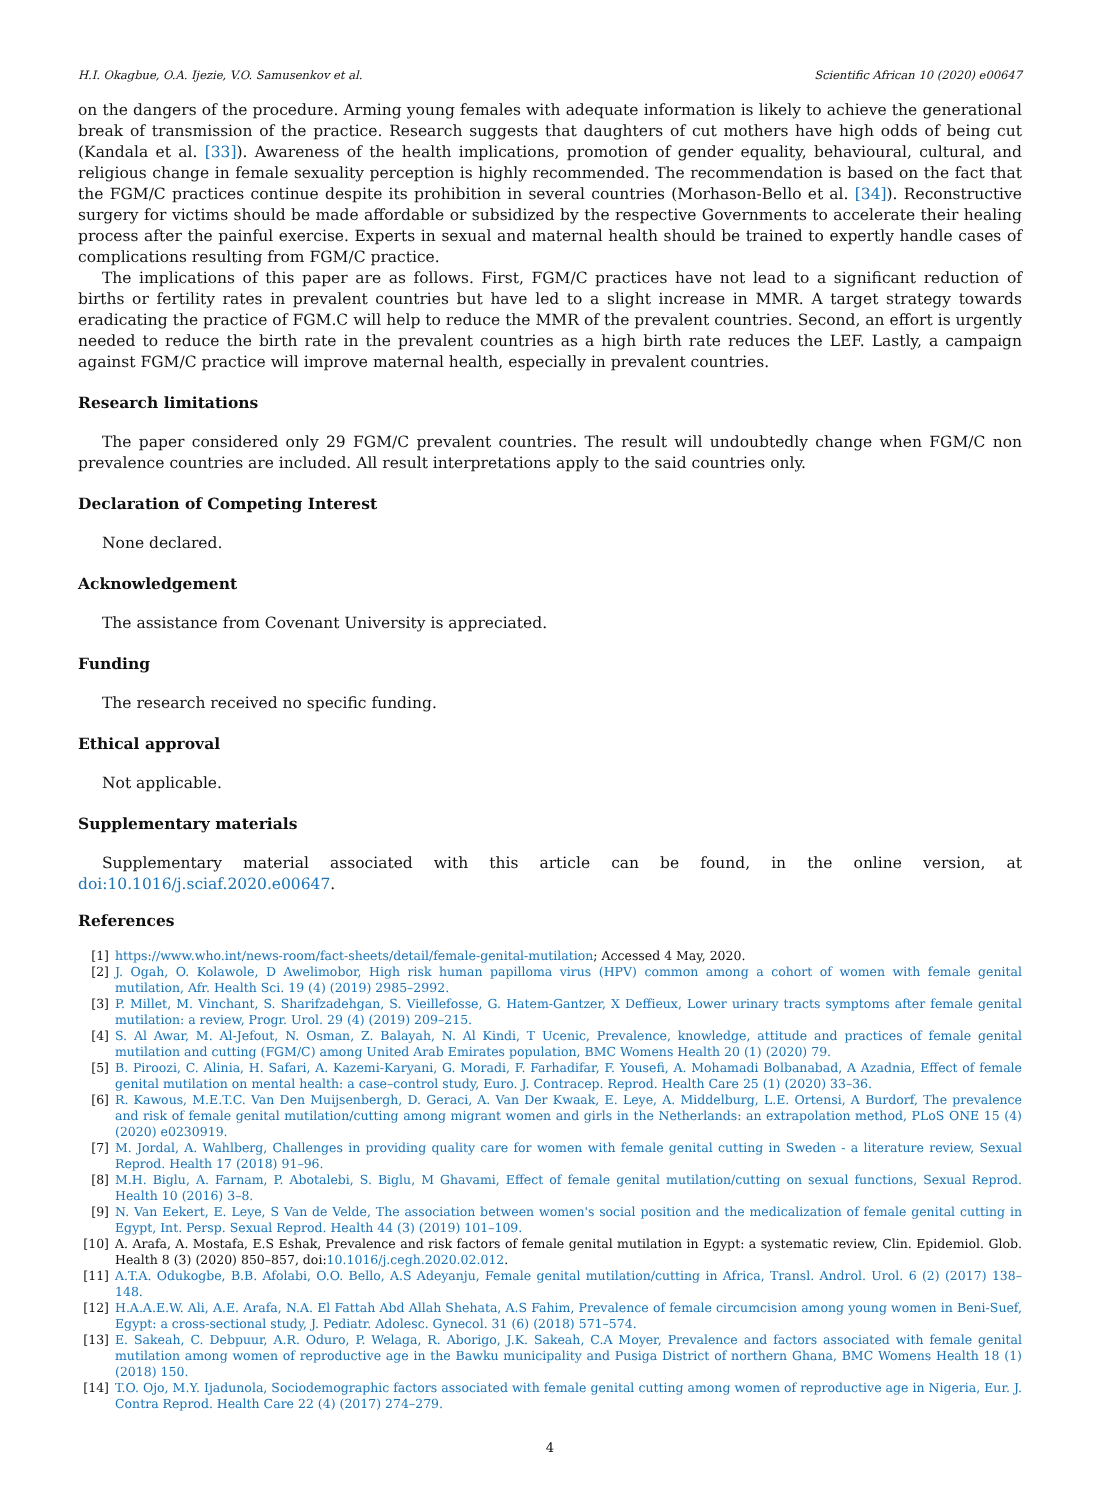H.I. Okagbue, O.A. Ijezie, V.O. Samusenkov et al. Scientific African 10 (2020) e00647
on the dangers of the procedure. Arming young females with adequate information is likely to achieve the generational break of transmission of the practice. Research suggests that daughters of cut mothers have high odds of being cut (Kandala et al. [33]). Awareness of the health implications, promotion of gender equality, behavioural, cultural, and religious change in female sexuality perception is highly recommended. The recommendation is based on the fact that the FGM/C practices continue despite its prohibition in several countries (Morhason-Bello et al. [34]). Reconstructive surgery for victims should be made affordable or subsidized by the respective Governments to accelerate their healing process after the painful exercise. Experts in sexual and maternal health should be trained to expertly handle cases of complications resulting from FGM/C practice.
The implications of this paper are as follows. First, FGM/C practices have not lead to a significant reduction of births or fertility rates in prevalent countries but have led to a slight increase in MMR. A target strategy towards eradicating the practice of FGM.C will help to reduce the MMR of the prevalent countries. Second, an effort is urgently needed to reduce the birth rate in the prevalent countries as a high birth rate reduces the LEF. Lastly, a campaign against FGM/C practice will improve maternal health, especially in prevalent countries.
Research limitations
The paper considered only 29 FGM/C prevalent countries. The result will undoubtedly change when FGM/C non prevalence countries are included. All result interpretations apply to the said countries only.
Declaration of Competing Interest
None declared.
Acknowledgement
The assistance from Covenant University is appreciated.
Funding
The research received no specific funding.
Ethical approval
Not applicable.
Supplementary materials
Supplementary material associated with this article can be found, in the online version, at doi:10.1016/j.sciaf.2020.e00647.
References
[1] https://www.who.int/news-room/fact-sheets/detail/female-genital-mutilation; Accessed 4 May, 2020.
[2] J. Ogah, O. Kolawole, D Awelimobor, High risk human papilloma virus (HPV) common among a cohort of women with female genital mutilation, Afr. Health Sci. 19 (4) (2019) 2985–2992.
[3] P. Millet, M. Vinchant, S. Sharifzadehgan, S. Vieillefosse, G. Hatem-Gantzer, X Deffieux, Lower urinary tracts symptoms after female genital mutilation: a review, Progr. Urol. 29 (4) (2019) 209–215.
[4] S. Al Awar, M. Al-Jefout, N. Osman, Z. Balayah, N. Al Kindi, T Ucenic, Prevalence, knowledge, attitude and practices of female genital mutilation and cutting (FGM/C) among United Arab Emirates population, BMC Womens Health 20 (1) (2020) 79.
[5] B. Piroozi, C. Alinia, H. Safari, A. Kazemi-Karyani, G. Moradi, F. Farhadifar, F. Yousefi, A. Mohamadi Bolbanabad, A Azadnia, Effect of female genital mutilation on mental health: a case–control study, Euro. J. Contracep. Reprod. Health Care 25 (1) (2020) 33–36.
[6] R. Kawous, M.E.T.C. Van Den Muijsenbergh, D. Geraci, A. Van Der Kwaak, E. Leye, A. Middelburg, L.E. Ortensi, A Burdorf, The prevalence and risk of female genital mutilation/cutting among migrant women and girls in the Netherlands: an extrapolation method, PLoS ONE 15 (4) (2020) e0230919.
[7] M. Jordal, A. Wahlberg, Challenges in providing quality care for women with female genital cutting in Sweden - a literature review, Sexual Reprod. Health 17 (2018) 91–96.
[8] M.H. Biglu, A. Farnam, P. Abotalebi, S. Biglu, M Ghavami, Effect of female genital mutilation/cutting on sexual functions, Sexual Reprod. Health 10 (2016) 3–8.
[9] N. Van Eekert, E. Leye, S Van de Velde, The association between women's social position and the medicalization of female genital cutting in Egypt, Int. Persp. Sexual Reprod. Health 44 (3) (2019) 101–109.
[10] A. Arafa, A. Mostafa, E.S Eshak, Prevalence and risk factors of female genital mutilation in Egypt: a systematic review, Clin. Epidemiol. Glob. Health 8 (3) (2020) 850–857, doi:10.1016/j.cegh.2020.02.012.
[11] A.T.A. Odukogbe, B.B. Afolabi, O.O. Bello, A.S Adeyanju, Female genital mutilation/cutting in Africa, Transl. Androl. Urol. 6 (2) (2017) 138–148.
[12] H.A.A.E.W. Ali, A.E. Arafa, N.A. El Fattah Abd Allah Shehata, A.S Fahim, Prevalence of female circumcision among young women in Beni-Suef, Egypt: a cross-sectional study, J. Pediatr. Adolesc. Gynecol. 31 (6) (2018) 571–574.
[13] E. Sakeah, C. Debpuur, A.R. Oduro, P. Welaga, R. Aborigo, J.K. Sakeah, C.A Moyer, Prevalence and factors associated with female genital mutilation among women of reproductive age in the Bawku municipality and Pusiga District of northern Ghana, BMC Womens Health 18 (1) (2018) 150.
[14] T.O. Ojo, M.Y. Ijadunola, Sociodemographic factors associated with female genital cutting among women of reproductive age in Nigeria, Eur. J. Contra Reprod. Health Care 22 (4) (2017) 274–279.
4